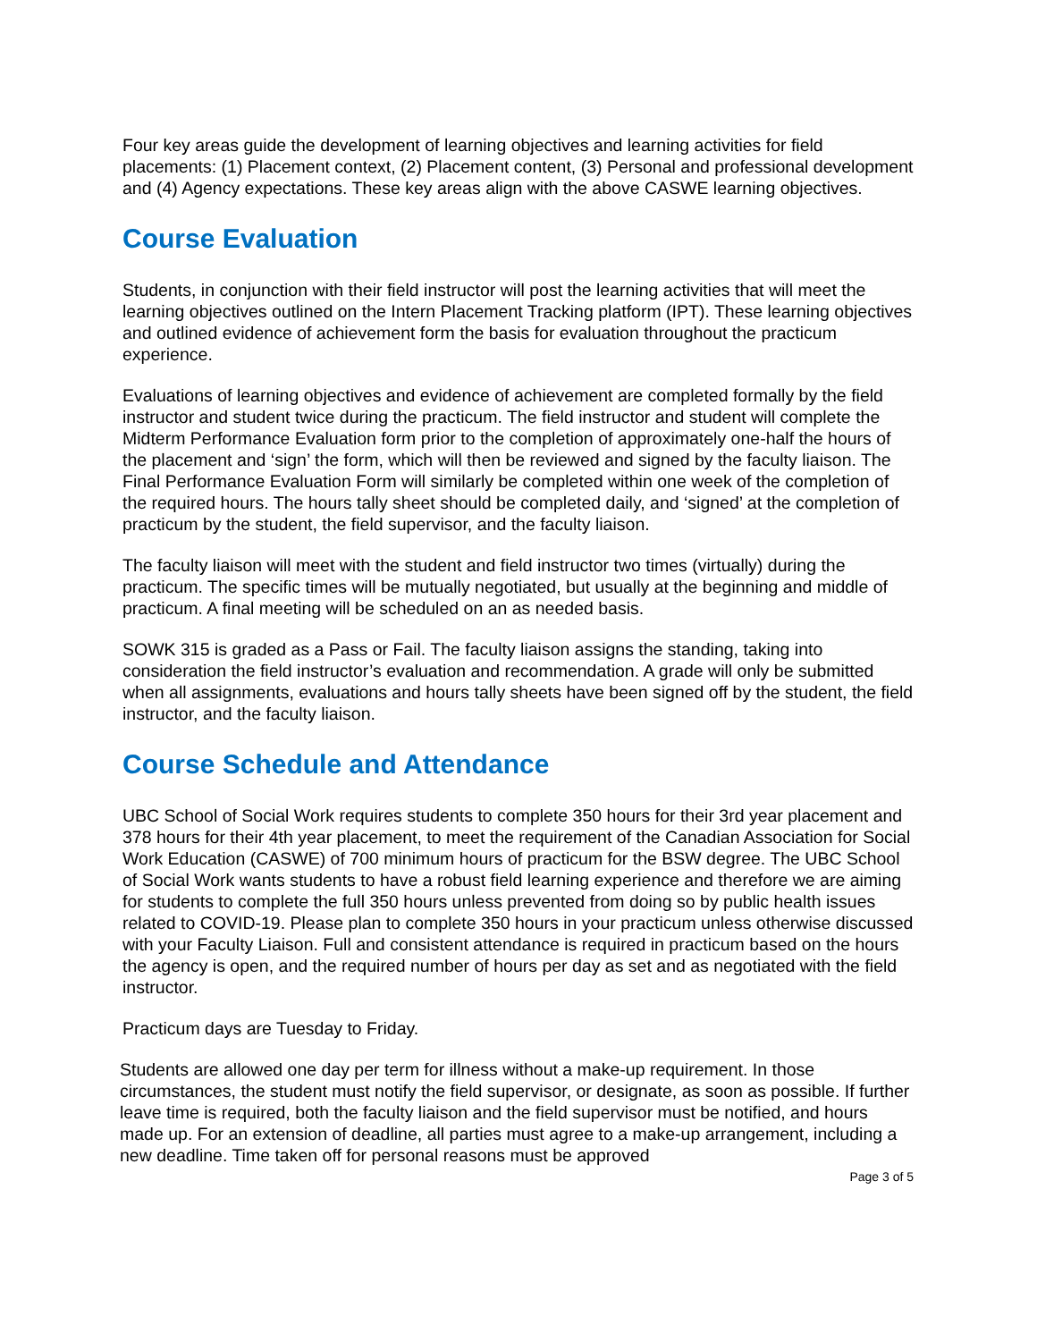Four key areas guide the development of learning objectives and learning activities for field placements: (1) Placement context, (2) Placement content, (3) Personal and professional development and (4) Agency expectations. These key areas align with the above CASWE learning objectives.
Course Evaluation
Students, in conjunction with their field instructor will post the learning activities that will meet the learning objectives outlined on the Intern Placement Tracking platform (IPT). These learning objectives and outlined evidence of achievement form the basis for evaluation throughout the practicum experience.
Evaluations of learning objectives and evidence of achievement are completed formally by the field instructor and student twice during the practicum. The field instructor and student will complete the Midterm Performance Evaluation form prior to the completion of approximately one-half the hours of the placement and ‘sign’ the form, which will then be reviewed and signed by the faculty liaison. The Final Performance Evaluation Form will similarly be completed within one week of the completion of the required hours. The hours tally sheet should be completed daily, and ‘signed’ at the completion of practicum by the student, the field supervisor, and the faculty liaison.
The faculty liaison will meet with the student and field instructor two times (virtually) during the practicum. The specific times will be mutually negotiated, but usually at the beginning and middle of practicum. A final meeting will be scheduled on an as needed basis.
SOWK 315 is graded as a Pass or Fail. The faculty liaison assigns the standing, taking into consideration the field instructor’s evaluation and recommendation. A grade will only be submitted when all assignments, evaluations and hours tally sheets have been signed off by the student, the field instructor, and the faculty liaison.
Course Schedule and Attendance
UBC School of Social Work requires students to complete 350 hours for their 3rd year placement and 378 hours for their 4th year placement, to meet the requirement of the Canadian Association for Social Work Education (CASWE) of 700 minimum hours of practicum for the BSW degree. The UBC School of Social Work wants students to have a robust field learning experience and therefore we are aiming for students to complete the full 350 hours unless prevented from doing so by public health issues related to COVID-19. Please plan to complete 350 hours in your practicum unless otherwise discussed with your Faculty Liaison. Full and consistent attendance is required in practicum based on the hours the agency is open, and the required number of hours per day as set and as negotiated with the field instructor.
Practicum days are Tuesday to Friday.
Students are allowed one day per term for illness without a make-up requirement. In those circumstances, the student must notify the field supervisor, or designate, as soon as possible. If further leave time is required, both the faculty liaison and the field supervisor must be notified, and hours made up. For an extension of deadline, all parties must agree to a make-up arrangement, including a new deadline. Time taken off for personal reasons must be approved
Page 3 of 5